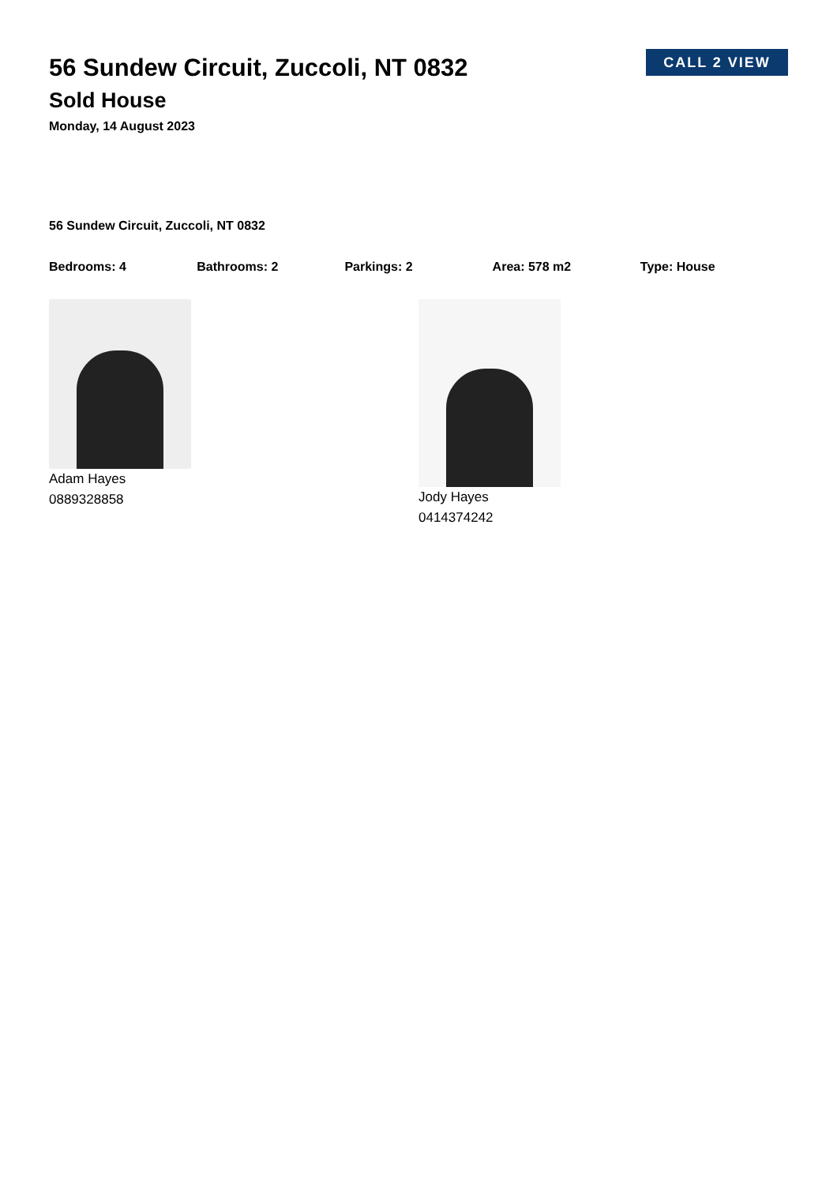CALL 2 VIEW
56 Sundew Circuit, Zuccoli, NT 0832
Sold House
Monday, 14 August 2023
56 Sundew Circuit, Zuccoli, NT 0832
Bedrooms: 4 Bathrooms: 2 Parkings: 2 Area: 578 m2 Type: House
Adam Hayes
0889328858
Jody Hayes
0414374242